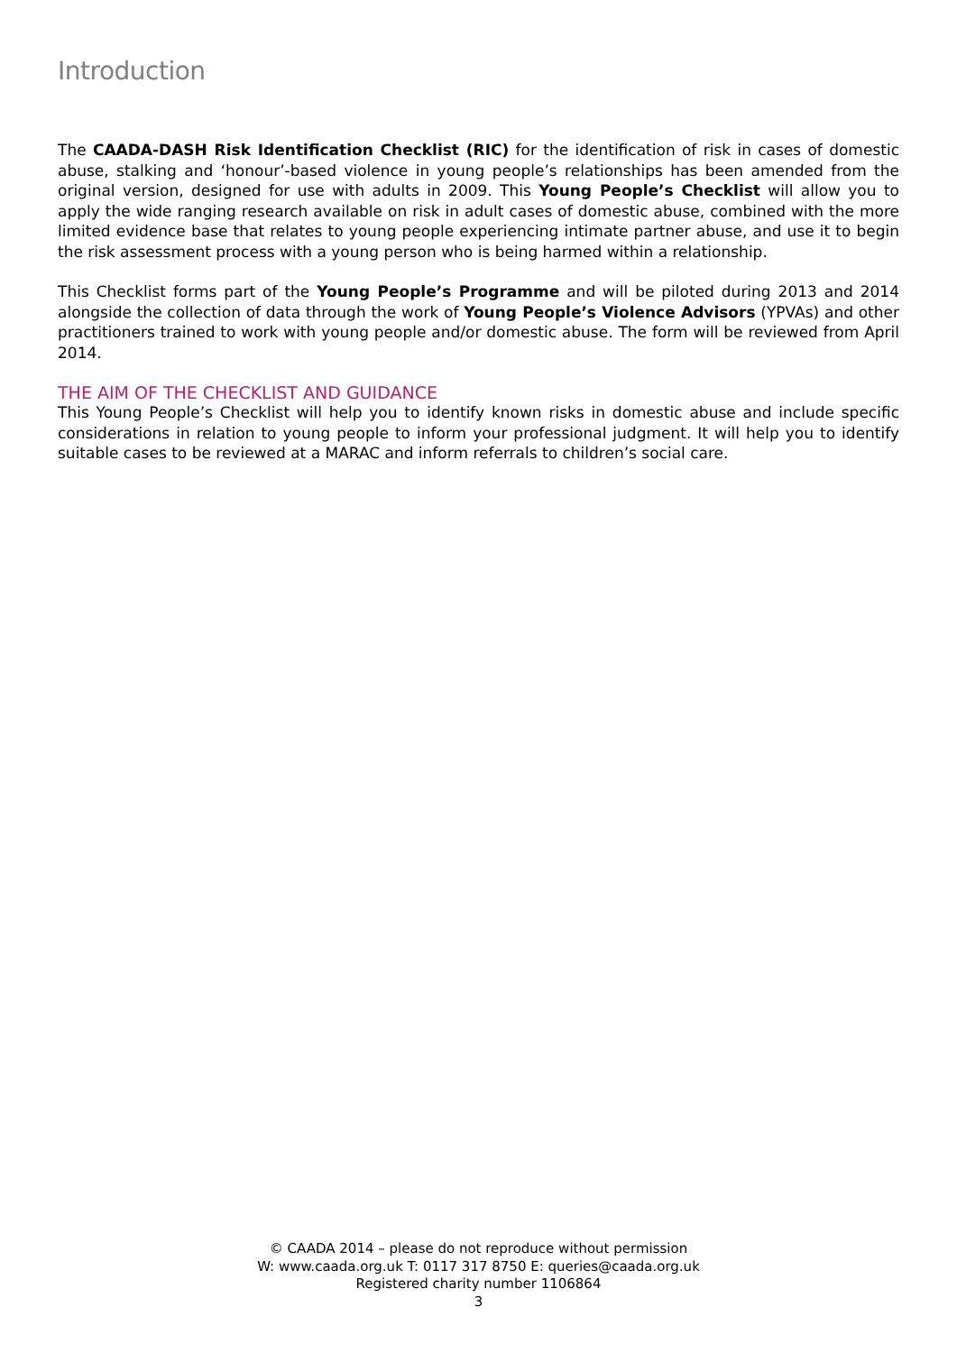Introduction
The CAADA-DASH Risk Identification Checklist (RIC) for the identification of risk in cases of domestic abuse, stalking and ‘honour’-based violence in young people’s relationships has been amended from the original version, designed for use with adults in 2009. This Young People’s Checklist will allow you to apply the wide ranging research available on risk in adult cases of domestic abuse, combined with the more limited evidence base that relates to young people experiencing intimate partner abuse, and use it to begin the risk assessment process with a young person who is being harmed within a relationship.
This Checklist forms part of the Young People’s Programme and will be piloted during 2013 and 2014 alongside the collection of data through the work of Young People’s Violence Advisors (YPVAs) and other practitioners trained to work with young people and/or domestic abuse. The form will be reviewed from April 2014.
THE AIM OF THE CHECKLIST AND GUIDANCE
This Young People’s Checklist will help you to identify known risks in domestic abuse and include specific considerations in relation to young people to inform your professional judgment. It will help you to identify suitable cases to be reviewed at a MARAC and inform referrals to children’s social care.
© CAADA 2014 – please do not reproduce without permission
W: www.caada.org.uk T: 0117 317 8750 E: queries@caada.org.uk
Registered charity number 1106864
3